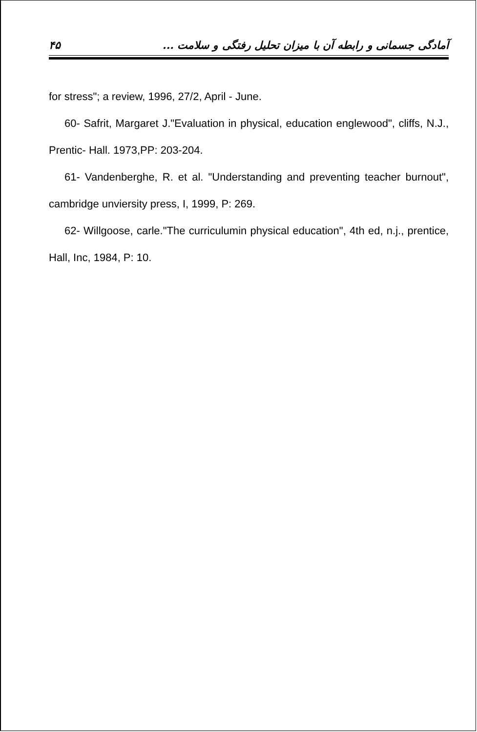۴۵ آمادگی جسمانی و رابطه آن با میزان تحلیل رفتگی و سلامت ...
for stress"; a review, 1996, 27/2, April - June.
60- Safrit, Margaret J."Evaluation in physical, education englewood", cliffs, N.J., Prentic- Hall. 1973,PP: 203-204.
61- Vandenberghe, R. et al. "Understanding and preventing teacher burnout", cambridge unviersity press, I, 1999, P: 269.
62- Willgoose, carle."The curriculumin physical education", 4th ed, n.j., prentice, Hall, Inc, 1984, P: 10.